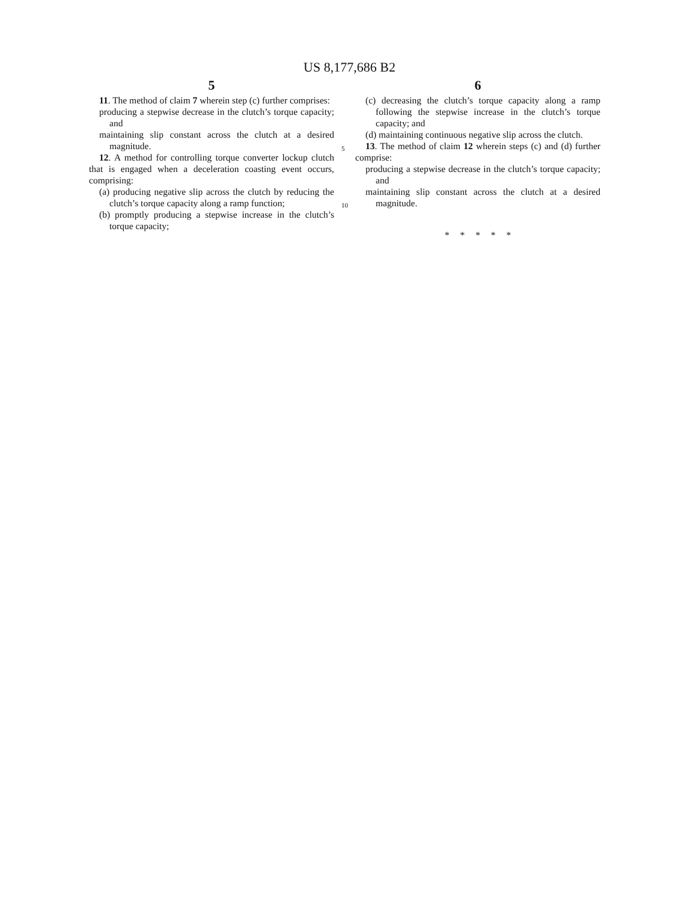US 8,177,686 B2
5
11. The method of claim 7 wherein step (c) further comprises:
producing a stepwise decrease in the clutch’s torque capacity; and
maintaining slip constant across the clutch at a desired magnitude.
12. A method for controlling torque converter lockup clutch that is engaged when a deceleration coasting event occurs, comprising:
(a) producing negative slip across the clutch by reducing the clutch’s torque capacity along a ramp function;
(b) promptly producing a stepwise increase in the clutch’s torque capacity;
5
10
6
(c) decreasing the clutch’s torque capacity along a ramp following the stepwise increase in the clutch’s torque capacity; and
(d) maintaining continuous negative slip across the clutch.
13. The method of claim 12 wherein steps (c) and (d) further comprise:
producing a stepwise decrease in the clutch’s torque capacity; and
maintaining slip constant across the clutch at a desired magnitude.
* * * * *